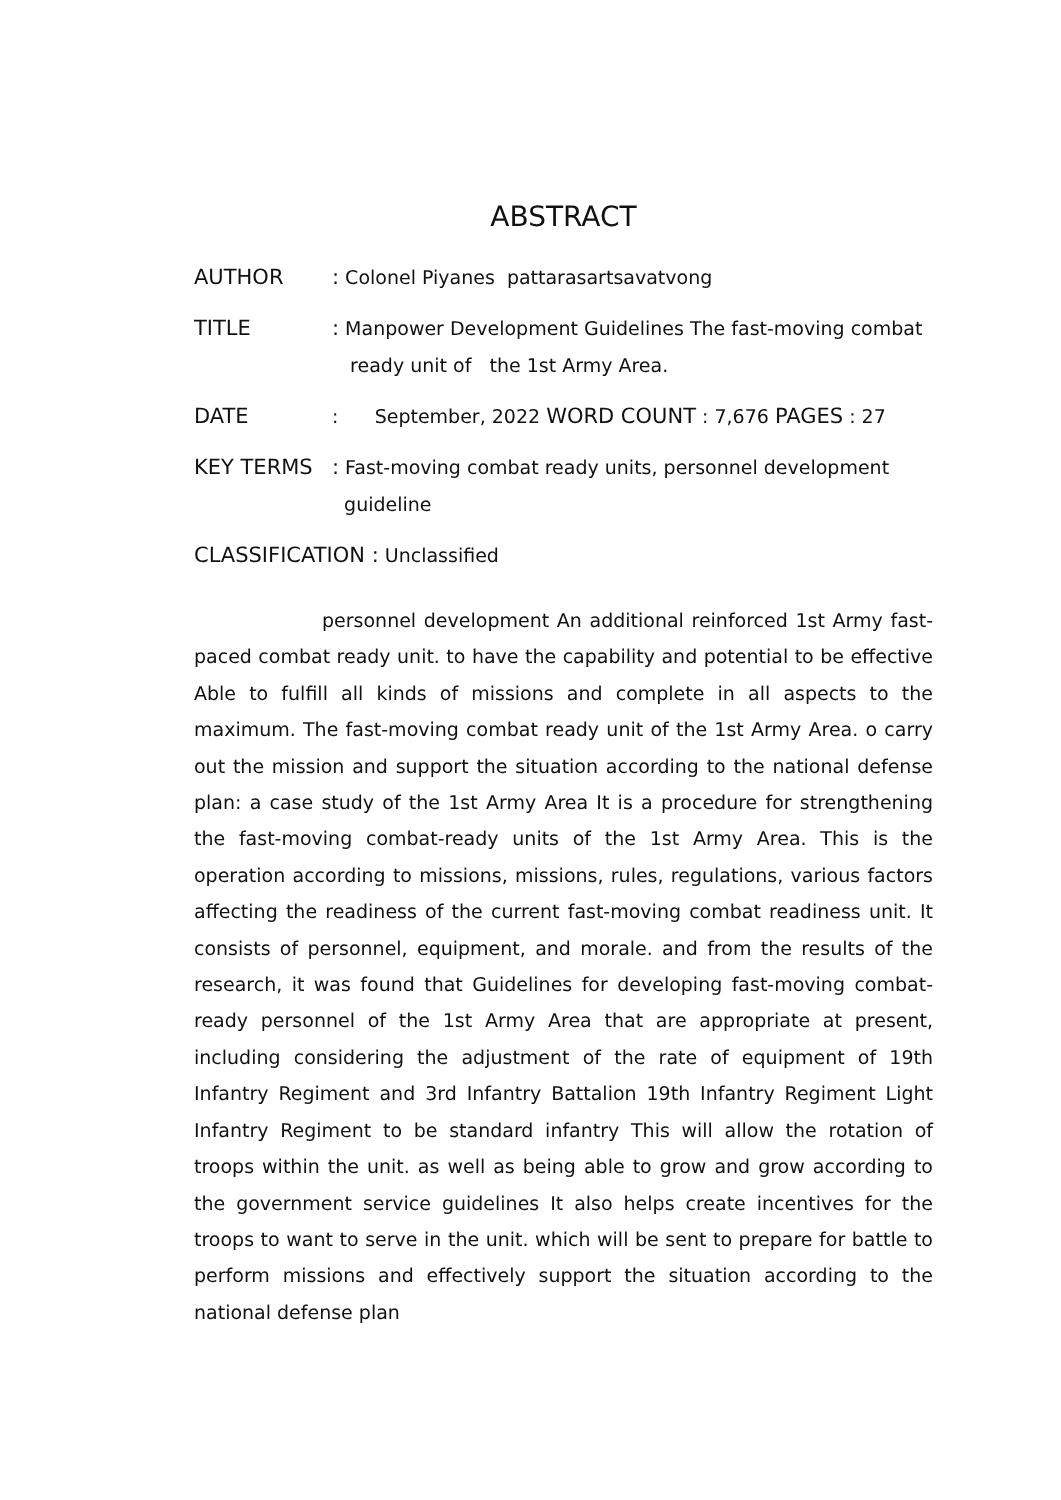ABSTRACT
AUTHOR : Colonel Piyanes pattarasartsavatvong
TITLE : Manpower Development Guidelines The fast-moving combat
ready unit of the 1st Army Area.
DATE : September, 2022 WORD COUNT : 7,676 PAGES : 27
KEY TERMS : Fast-moving combat ready units, personnel development
guideline
CLASSIFICATION : Unclassified
personnel development An additional reinforced 1st Army fast-paced combat ready unit. to have the capability and potential to be effective Able to fulfill all kinds of missions and complete in all aspects to the maximum. The fast-moving combat ready unit of the 1st Army Area. o carry out the mission and support the situation according to the national defense plan: a case study of the 1st Army Area It is a procedure for strengthening the fast-moving combat-ready units of the 1st Army Area. This is the operation according to missions, missions, rules, regulations, various factors affecting the readiness of the current fast-moving combat readiness unit. It consists of personnel, equipment, and morale. and from the results of the research, it was found that Guidelines for developing fast-moving combat-ready personnel of the 1st Army Area that are appropriate at present, including considering the adjustment of the rate of equipment of 19th Infantry Regiment and 3rd Infantry Battalion 19th Infantry Regiment Light Infantry Regiment to be standard infantry This will allow the rotation of troops within the unit. as well as being able to grow and grow according to the government service guidelines It also helps create incentives for the troops to want to serve in the unit. which will be sent to prepare for battle to perform missions and effectively support the situation according to the national defense plan